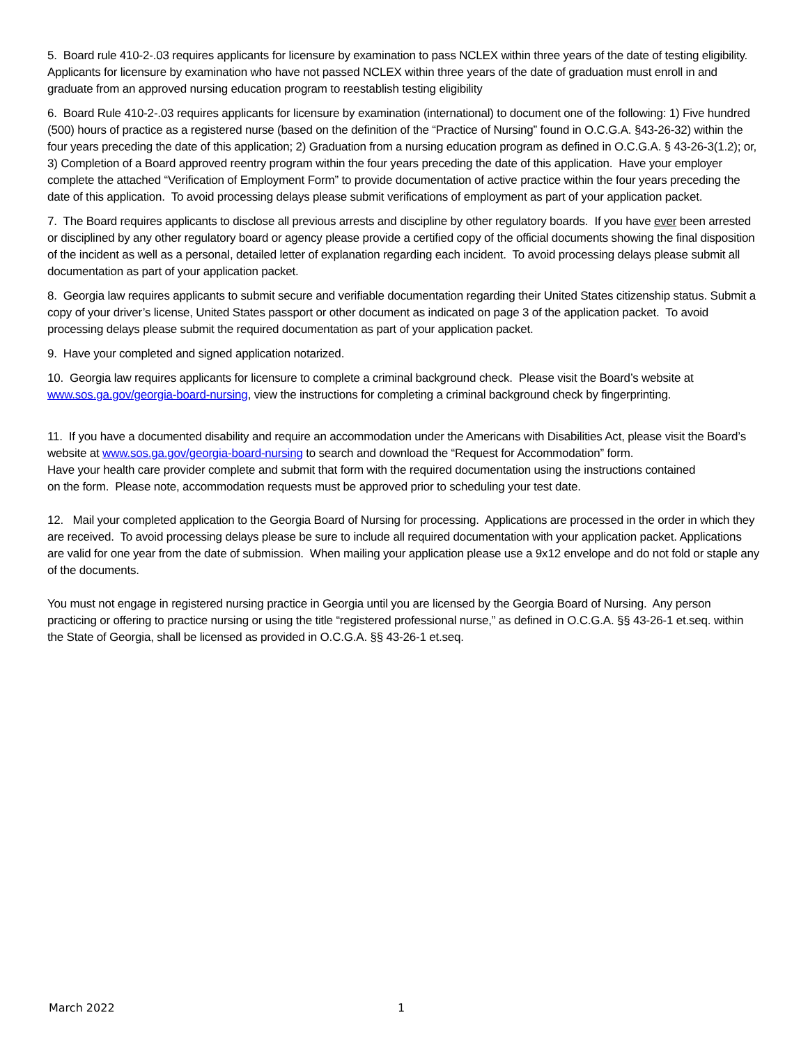5. Board rule 410-2-.03 requires applicants for licensure by examination to pass NCLEX within three years of the date of testing eligibility. Applicants for licensure by examination who have not passed NCLEX within three years of the date of graduation must enroll in and graduate from an approved nursing education program to reestablish testing eligibility
6. Board Rule 410-2-.03 requires applicants for licensure by examination (international) to document one of the following: 1) Five hundred (500) hours of practice as a registered nurse (based on the definition of the “Practice of Nursing” found in O.C.G.A. §43-26-32) within the four years preceding the date of this application; 2) Graduation from a nursing education program as defined in O.C.G.A. § 43-26-3(1.2); or, 3) Completion of a Board approved reentry program within the four years preceding the date of this application. Have your employer complete the attached “Verification of Employment Form” to provide documentation of active practice within the four years preceding the date of this application. To avoid processing delays please submit verifications of employment as part of your application packet.
7. The Board requires applicants to disclose all previous arrests and discipline by other regulatory boards. If you have ever been arrested or disciplined by any other regulatory board or agency please provide a certified copy of the official documents showing the final disposition of the incident as well as a personal, detailed letter of explanation regarding each incident. To avoid processing delays please submit all documentation as part of your application packet.
8. Georgia law requires applicants to submit secure and verifiable documentation regarding their United States citizenship status. Submit a copy of your driver’s license, United States passport or other document as indicated on page 3 of the application packet. To avoid processing delays please submit the required documentation as part of your application packet.
9. Have your completed and signed application notarized.
10. Georgia law requires applicants for licensure to complete a criminal background check. Please visit the Board’s website at www.sos.ga.gov/georgia-board-nursing, view the instructions for completing a criminal background check by fingerprinting.
11. If you have a documented disability and require an accommodation under the Americans with Disabilities Act, please visit the Board’s website at www.sos.ga.gov/georgia-board-nursing to search and download the “Request for Accommodation” form.
Have your health care provider complete and submit that form with the required documentation using the instructions contained
on the form. Please note, accommodation requests must be approved prior to scheduling your test date.
12. Mail your completed application to the Georgia Board of Nursing for processing. Applications are processed in the order in which they are received. To avoid processing delays please be sure to include all required documentation with your application packet. Applications are valid for one year from the date of submission. When mailing your application please use a 9x12 envelope and do not fold or staple any of the documents.
You must not engage in registered nursing practice in Georgia until you are licensed by the Georgia Board of Nursing. Any person practicing or offering to practice nursing or using the title “registered professional nurse,” as defined in O.C.G.A. §§ 43-26-1 et.seq. within the State of Georgia, shall be licensed as provided in O.C.G.A. §§ 43-26-1 et.seq.
March 2022 1